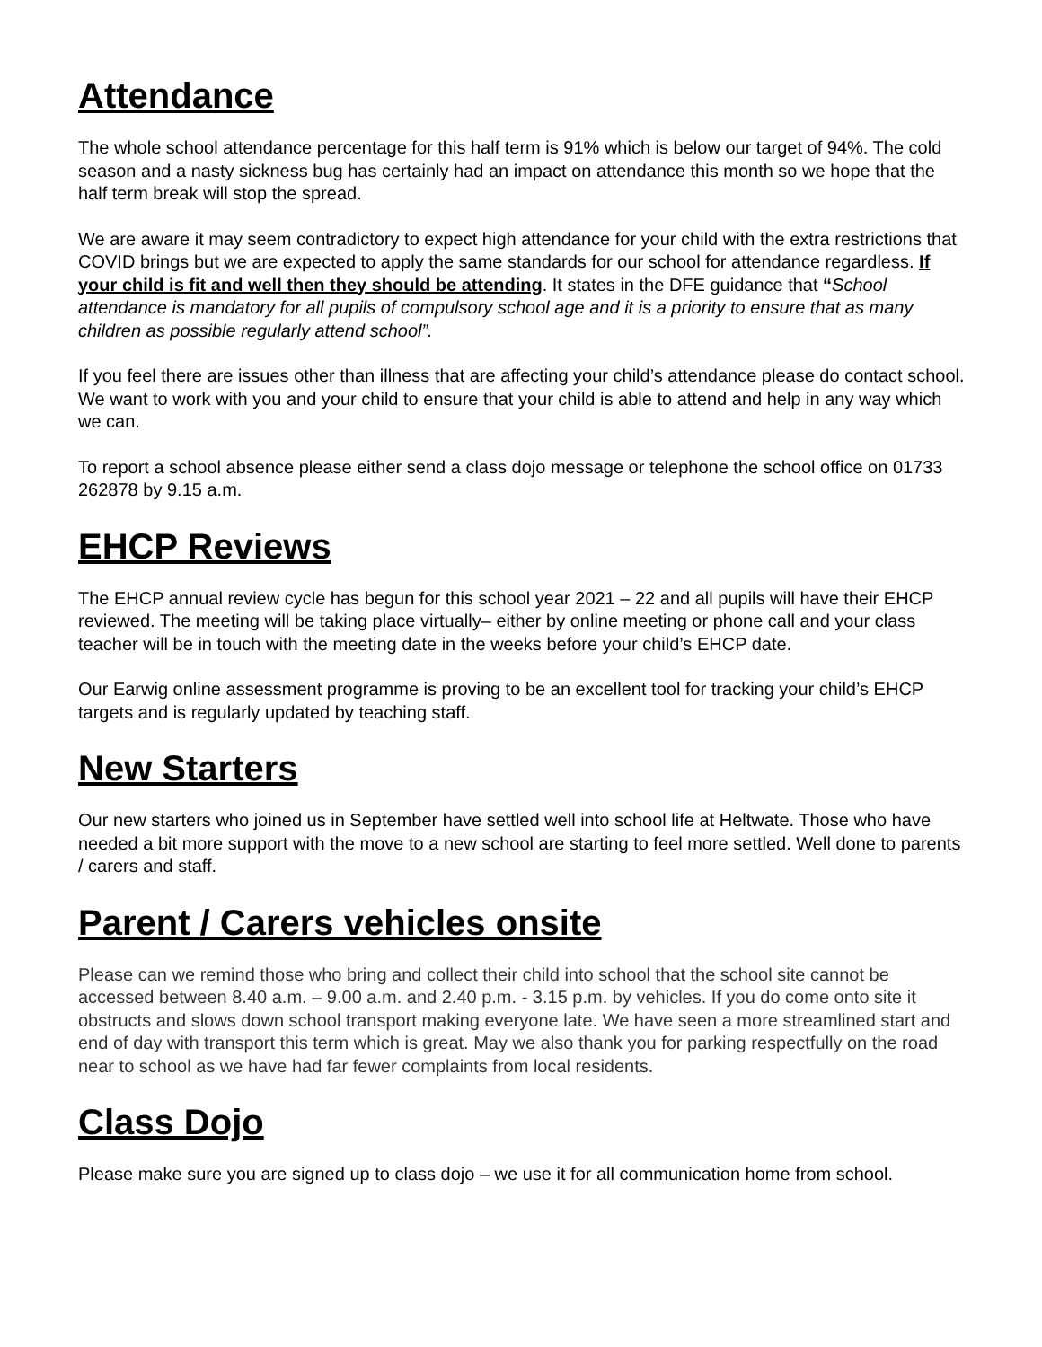Attendance
The whole school attendance percentage for this half term is 91% which is below our target of 94%. The cold season and a nasty sickness bug has certainly had an impact on attendance this month so we hope that the half term break will stop the spread.
We are aware it may seem contradictory to expect high attendance for your child with the extra restrictions that COVID brings but we are expected to apply the same standards for our school for attendance regardless. If your child is fit and well then they should be attending. It states in the DFE guidance that “School attendance is mandatory for all pupils of compulsory school age and it is a priority to ensure that as many children as possible regularly attend school”.
If you feel there are issues other than illness that are affecting your child’s attendance please do contact school. We want to work with you and your child to ensure that your child is able to attend and help in any way which we can.
To report a school absence please either send a class dojo message or telephone the school office on 01733 262878 by 9.15 a.m.
EHCP Reviews
The EHCP annual review cycle has begun for this school year 2021 – 22 and all pupils will have their EHCP reviewed. The meeting will be taking place virtually– either by online meeting or phone call and your class teacher will be in touch with the meeting date in the weeks before your child’s EHCP date.
Our Earwig online assessment programme is proving to be an excellent tool for tracking your child’s EHCP targets and is regularly updated by teaching staff.
New Starters
Our new starters who joined us in September have settled well into school life at Heltwate. Those who have needed a bit more support with the move to a new school are starting to feel more settled. Well done to parents / carers and staff.
Parent / Carers vehicles onsite
Please can we remind those who bring and collect their child into school that the school site cannot be accessed between 8.40 a.m. – 9.00 a.m. and 2.40 p.m. - 3.15 p.m. by vehicles. If you do come onto site it obstructs and slows down school transport making everyone late. We have seen a more streamlined start and end of day with transport this term which is great. May we also thank you for parking respectfully on the road near to school as we have had far fewer complaints from local residents.
Class Dojo
Please make sure you are signed up to class dojo – we use it for all communication home from school.